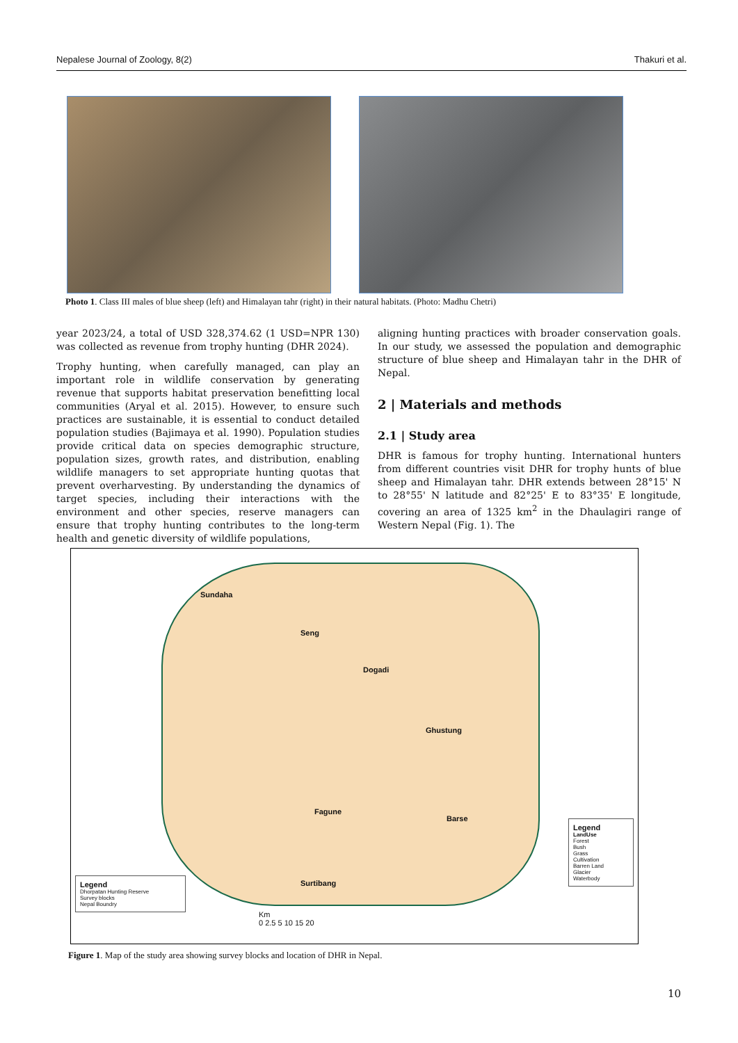Nepalese Journal of Zoology, 8(2) Thakuri et al.
Photo 1. Class III males of blue sheep (left) and Himalayan tahr (right) in their natural habitats. (Photo: Madhu Chetri)
year 2023/24, a total of USD 328,374.62 (1 USD=NPR 130) was collected as revenue from trophy hunting (DHR 2024).
Trophy hunting, when carefully managed, can play an important role in wildlife conservation by generating revenue that supports habitat preservation benefitting local communities (Aryal et al. 2015). However, to ensure such practices are sustainable, it is essential to conduct detailed population studies (Bajimaya et al. 1990). Population studies provide critical data on species demographic structure, population sizes, growth rates, and distribution, enabling wildlife managers to set appropriate hunting quotas that prevent overharvesting. By understanding the dynamics of target species, including their interactions with the environment and other species, reserve managers can ensure that trophy hunting contributes to the long-term health and genetic diversity of wildlife populations,
aligning hunting practices with broader conservation goals. In our study, we assessed the population and demographic structure of blue sheep and Himalayan tahr in the DHR of Nepal.
2 | Materials and methods
2.1 | Study area
DHR is famous for trophy hunting. International hunters from different countries visit DHR for trophy hunts of blue sheep and Himalayan tahr. DHR extends between 28°15' N to 28°55' N latitude and 82°25' E to 83°35' E longitude, covering an area of 1325 km<sup>2</sup> in the Dhaulagiri range of Western Nepal (Fig. 1). The
Sundaha
Seng
Dogadi
Ghustung
Fagune
Barse
Surtibang
Legend
Dhorpatan Hunting Reserve
Survey blocks
Nepal Boundry
Km
0 2.5 5 10 15 20
Legend
LandUse
Forest
Bush
Grass
Cultivation
Barren Land
Glacier
Waterbody
Figure 1. Map of the study area showing survey blocks and location of DHR in Nepal.
10